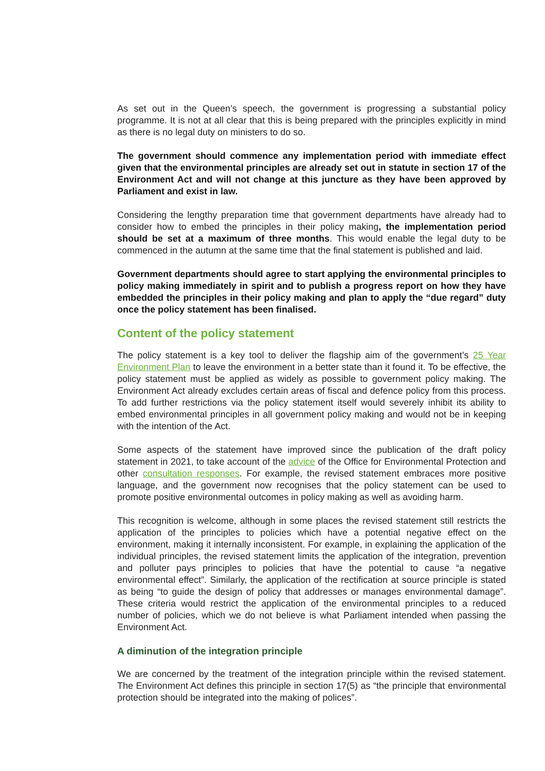As set out in the Queen’s speech, the government is progressing a substantial policy programme. It is not at all clear that this is being prepared with the principles explicitly in mind as there is no legal duty on ministers to do so.
The government should commence any implementation period with immediate effect given that the environmental principles are already set out in statute in section 17 of the Environment Act and will not change at this juncture as they have been approved by Parliament and exist in law.
Considering the lengthy preparation time that government departments have already had to consider how to embed the principles in their policy making, the implementation period should be set at a maximum of three months. This would enable the legal duty to be commenced in the autumn at the same time that the final statement is published and laid.
Government departments should agree to start applying the environmental principles to policy making immediately in spirit and to publish a progress report on how they have embedded the principles in their policy making and plan to apply the “due regard” duty once the policy statement has been finalised.
Content of the policy statement
The policy statement is a key tool to deliver the flagship aim of the government’s 25 Year Environment Plan to leave the environment in a better state than it found it. To be effective, the policy statement must be applied as widely as possible to government policy making. The Environment Act already excludes certain areas of fiscal and defence policy from this process. To add further restrictions via the policy statement itself would severely inhibit its ability to embed environmental principles in all government policy making and would not be in keeping with the intention of the Act.
Some aspects of the statement have improved since the publication of the draft policy statement in 2021, to take account of the advice of the Office for Environmental Protection and other consultation responses. For example, the revised statement embraces more positive language, and the government now recognises that the policy statement can be used to promote positive environmental outcomes in policy making as well as avoiding harm.
This recognition is welcome, although in some places the revised statement still restricts the application of the principles to policies which have a potential negative effect on the environment, making it internally inconsistent. For example, in explaining the application of the individual principles, the revised statement limits the application of the integration, prevention and polluter pays principles to policies that have the potential to cause “a negative environmental effect”. Similarly, the application of the rectification at source principle is stated as being “to guide the design of policy that addresses or manages environmental damage”. These criteria would restrict the application of the environmental principles to a reduced number of policies, which we do not believe is what Parliament intended when passing the Environment Act.
A diminution of the integration principle
We are concerned by the treatment of the integration principle within the revised statement. The Environment Act defines this principle in section 17(5) as “the principle that environmental protection should be integrated into the making of polices”.